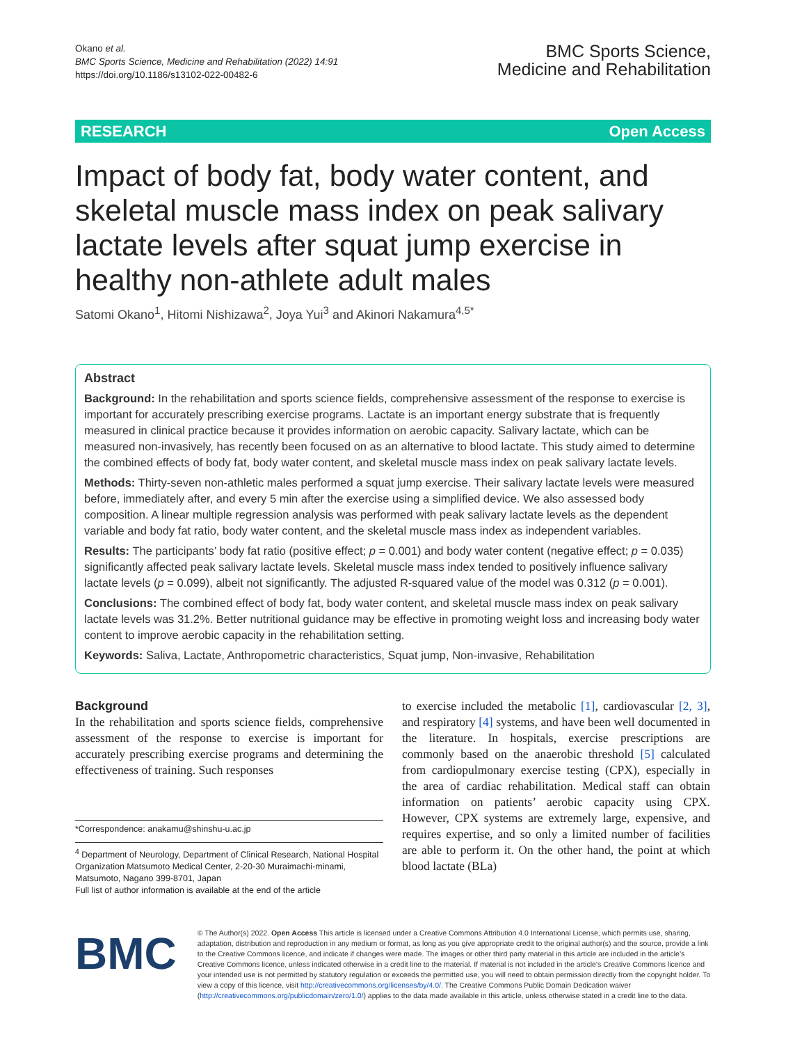Okano et al.
BMC Sports Science, Medicine and Rehabilitation (2022) 14:91
https://doi.org/10.1186/s13102-022-00482-6
BMC Sports Science,
Medicine and Rehabilitation
RESEARCH Open Access
Impact of body fat, body water content, and skeletal muscle mass index on peak salivary lactate levels after squat jump exercise in healthy non-athlete adult males
Satomi Okano<sup>1</sup>, Hitomi Nishizawa<sup>2</sup>, Joya Yui<sup>3</sup> and Akinori Nakamura<sup>4,5*</sup>
Abstract
Background: In the rehabilitation and sports science fields, comprehensive assessment of the response to exercise is important for accurately prescribing exercise programs. Lactate is an important energy substrate that is frequently measured in clinical practice because it provides information on aerobic capacity. Salivary lactate, which can be measured non-invasively, has recently been focused on as an alternative to blood lactate. This study aimed to determine the combined effects of body fat, body water content, and skeletal muscle mass index on peak salivary lactate levels.
Methods: Thirty-seven non-athletic males performed a squat jump exercise. Their salivary lactate levels were measured before, immediately after, and every 5 min after the exercise using a simplified device. We also assessed body composition. A linear multiple regression analysis was performed with peak salivary lactate levels as the dependent variable and body fat ratio, body water content, and the skeletal muscle mass index as independent variables.
Results: The participants’ body fat ratio (positive effect; p = 0.001) and body water content (negative effect; p = 0.035) significantly affected peak salivary lactate levels. Skeletal muscle mass index tended to positively influence salivary lactate levels (p = 0.099), albeit not significantly. The adjusted R-squared value of the model was 0.312 (p = 0.001).
Conclusions: The combined effect of body fat, body water content, and skeletal muscle mass index on peak salivary lactate levels was 31.2%. Better nutritional guidance may be effective in promoting weight loss and increasing body water content to improve aerobic capacity in the rehabilitation setting.
Keywords: Saliva, Lactate, Anthropometric characteristics, Squat jump, Non-invasive, Rehabilitation
Background
In the rehabilitation and sports science fields, comprehensive assessment of the response to exercise is important for accurately prescribing exercise programs and determining the effectiveness of training. Such responses
*Correspondence: anakamu@shinshu-u.ac.jp
<sup>4</sup> Department of Neurology, Department of Clinical Research, National Hospital Organization Matsumoto Medical Center, 2-20-30 Muraimachi-minami, Matsumoto, Nagano 399-8701, Japan
Full list of author information is available at the end of the article
to exercise included the metabolic [1], cardiovascular [2, 3], and respiratory [4] systems, and have been well documented in the literature. In hospitals, exercise prescriptions are commonly based on the anaerobic threshold [5] calculated from cardiopulmonary exercise testing (CPX), especially in the area of cardiac rehabilitation. Medical staff can obtain information on patients’ aerobic capacity using CPX. However, CPX systems are extremely large, expensive, and requires expertise, and so only a limited number of facilities are able to perform it. On the other hand, the point at which blood lactate (BLa)
BMC
© The Author(s) 2022. Open Access This article is licensed under a Creative Commons Attribution 4.0 International License, which permits use, sharing, adaptation, distribution and reproduction in any medium or format, as long as you give appropriate credit to the original author(s) and the source, provide a link to the Creative Commons licence, and indicate if changes were made. The images or other third party material in this article are included in the article’s Creative Commons licence, unless indicated otherwise in a credit line to the material. If material is not included in the article’s Creative Commons licence and your intended use is not permitted by statutory regulation or exceeds the permitted use, you will need to obtain permission directly from the copyright holder. To view a copy of this licence, visit http://creativecommons.org/licenses/by/4.0/. The Creative Commons Public Domain Dedication waiver (http://creativecommons.org/publicdomain/zero/1.0/) applies to the data made available in this article, unless otherwise stated in a credit line to the data.